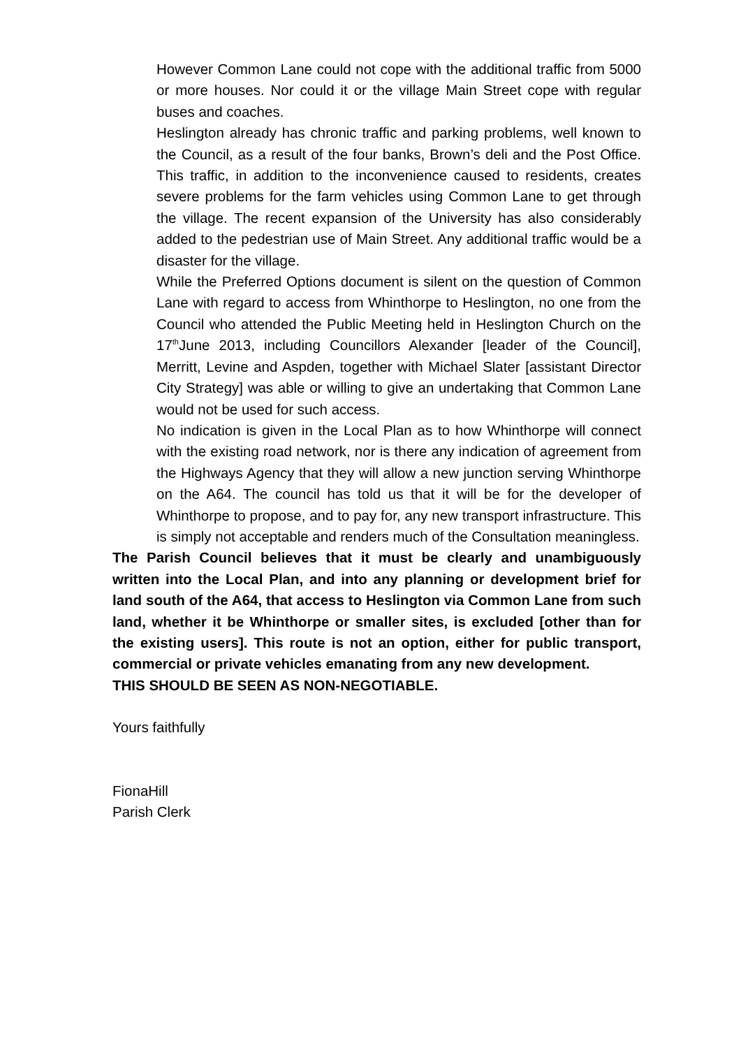However Common Lane could not cope with the additional traffic from 5000 or more houses. Nor could it or the village Main Street cope with regular buses and coaches.
Heslington already has chronic traffic and parking problems, well known to the Council, as a result of the four banks, Brown’s deli and the Post Office. This traffic, in addition to the inconvenience caused to residents, creates severe problems for the farm vehicles using Common Lane to get through the village. The recent expansion of the University has also considerably added to the pedestrian use of Main Street. Any additional traffic would be a disaster for the village.
While the Preferred Options document is silent on the question of Common Lane with regard to access from Whinthorpe to Heslington, no one from the Council who attended the Public Meeting held in Heslington Church on the 17<sup>th</sup>June 2013, including Councillors Alexander [leader of the Council], Merritt, Levine and Aspden, together with Michael Slater [assistant Director City Strategy] was able or willing to give an undertaking that Common Lane would not be used for such access.
No indication is given in the Local Plan as to how Whinthorpe will connect with the existing road network, nor is there any indication of agreement from the Highways Agency that they will allow a new junction serving Whinthorpe on the A64. The council has told us that it will be for the developer of Whinthorpe to propose, and to pay for, any new transport infrastructure. This is simply not acceptable and renders much of the Consultation meaningless.
The Parish Council believes that it must be clearly and unambiguously written into the Local Plan, and into any planning or development brief for land south of the A64, that access to Heslington via Common Lane from such land, whether it be Whinthorpe or smaller sites, is excluded [other than for the existing users]. This route is not an option, either for public transport, commercial or private vehicles emanating from any new development.
THIS SHOULD BE SEEN AS NON-NEGOTIABLE.
Yours faithfully
FionaHill
Parish Clerk